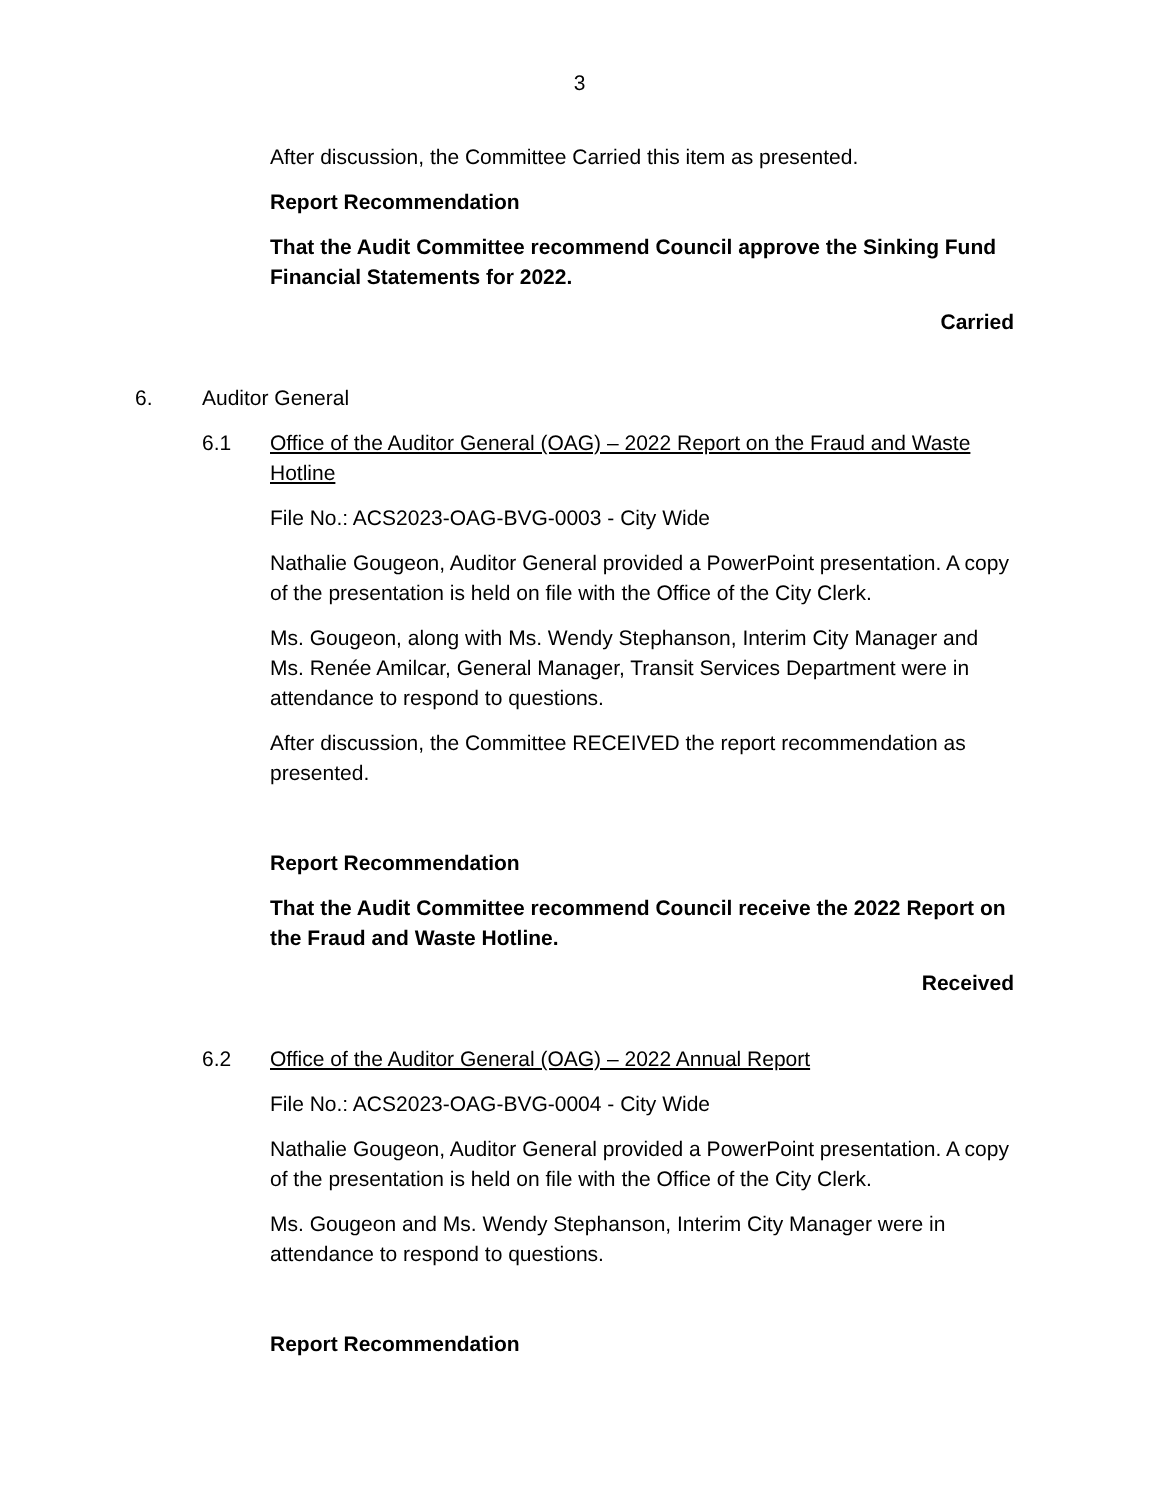3
After discussion, the Committee Carried this item as presented.
Report Recommendation
That the Audit Committee recommend Council approve the Sinking Fund Financial Statements for 2022.
Carried
6. Auditor General
6.1 Office of the Auditor General (OAG) – 2022 Report on the Fraud and Waste Hotline
File No.: ACS2023-OAG-BVG-0003 - City Wide
Nathalie Gougeon, Auditor General provided a PowerPoint presentation. A copy of the presentation is held on file with the Office of the City Clerk.
Ms. Gougeon, along with Ms. Wendy Stephanson, Interim City Manager and Ms. Renée Amilcar, General Manager, Transit Services Department were in attendance to respond to questions.
After discussion, the Committee RECEIVED the report recommendation as presented.
Report Recommendation
That the Audit Committee recommend Council receive the 2022 Report on the Fraud and Waste Hotline.
Received
6.2 Office of the Auditor General (OAG) – 2022 Annual Report
File No.: ACS2023-OAG-BVG-0004 - City Wide
Nathalie Gougeon, Auditor General provided a PowerPoint presentation. A copy of the presentation is held on file with the Office of the City Clerk.
Ms. Gougeon and Ms. Wendy Stephanson, Interim City Manager were in attendance to respond to questions.
Report Recommendation